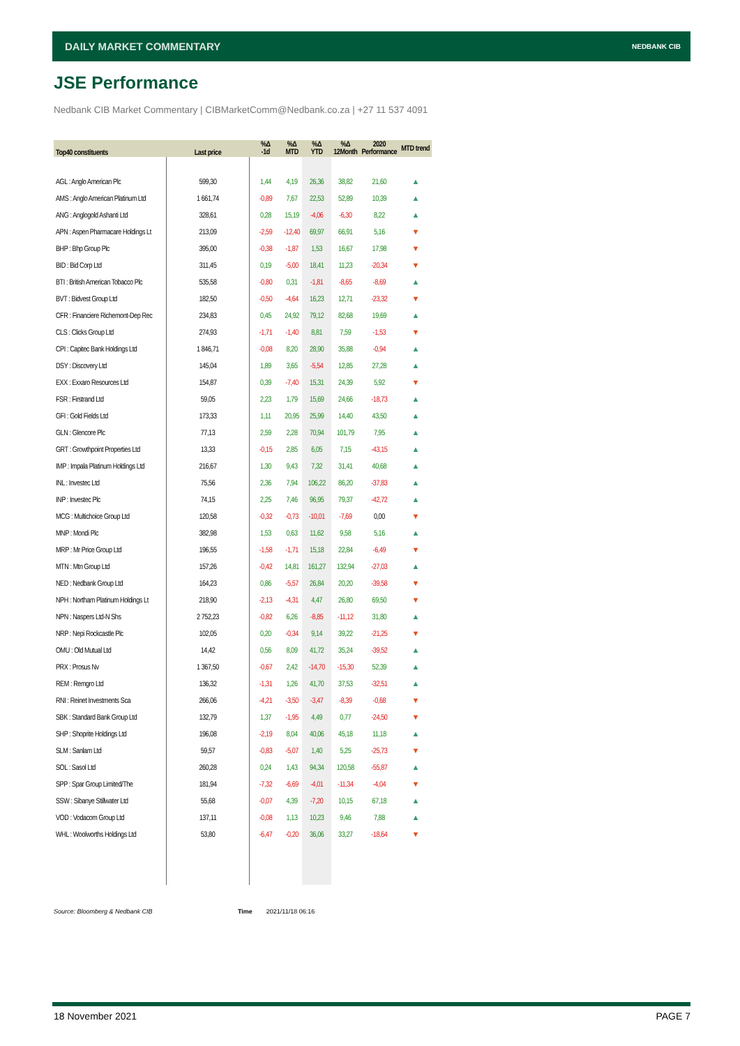DAILY MARKET COMMENTARY NEDBANK CIB
JSE Performance
Nedbank CIB Market Commentary | CIBMarketComm@Nedbank.co.za | +27 11 537 4091
| Top40 constituents | Last price | %Δ -1d | %Δ MTD | %Δ YTD | %Δ 12Month | 2020 Performance | MTD trend |
| --- | --- | --- | --- | --- | --- | --- | --- |
| AGL : Anglo American Plc | 599,30 | 1,44 | 4,19 | 26,36 | 38,82 | 21,60 | ▲ |
| AMS : Anglo American Platinum Ltd | 1 661,74 | -0,89 | 7,67 | 22,53 | 52,89 | 10,39 | ▲ |
| ANG : Anglogold Ashanti Ltd | 328,61 | 0,28 | 15,19 | -4,06 | -6,30 | 8,22 | ▲ |
| APN : Aspen Pharmacare Holdings Lt | 213,09 | -2,59 | -12,40 | 69,97 | 66,91 | 5,16 | ▼ |
| BHP : Bhp Group Plc | 395,00 | -0,38 | -1,87 | 1,53 | 16,67 | 17,98 | ▼ |
| BID : Bid Corp Ltd | 311,45 | 0,19 | -5,00 | 18,41 | 11,23 | -20,34 | ▼ |
| BTI : British American Tobacco Plc | 535,58 | -0,80 | 0,31 | -1,81 | -8,65 | -8,69 | ▲ |
| BVT : Bidvest Group Ltd | 182,50 | -0,50 | -4,64 | 16,23 | 12,71 | -23,32 | ▼ |
| CFR : Financiere Richemont-Dep Rec | 234,83 | 0,45 | 24,92 | 79,12 | 82,68 | 19,69 | ▲ |
| CLS : Clicks Group Ltd | 274,93 | -1,71 | -1,40 | 8,81 | 7,59 | -1,53 | ▼ |
| CPI : Capitec Bank Holdings Ltd | 1 846,71 | -0,08 | 8,20 | 28,90 | 35,88 | -0,94 | ▲ |
| DSY : Discovery Ltd | 145,04 | 1,89 | 3,65 | -5,54 | 12,85 | 27,28 | ▲ |
| EXX : Exxaro Resources Ltd | 154,87 | 0,39 | -7,40 | 15,31 | 24,39 | 5,92 | ▼ |
| FSR : Firstrand Ltd | 59,05 | 2,23 | 1,79 | 15,69 | 24,66 | -18,73 | ▲ |
| GFI : Gold Fields Ltd | 173,33 | 1,11 | 20,95 | 25,99 | 14,40 | 43,50 | ▲ |
| GLN : Glencore Plc | 77,13 | 2,59 | 2,28 | 70,94 | 101,79 | 7,95 | ▲ |
| GRT : Growthpoint Properties Ltd | 13,33 | -0,15 | 2,85 | 6,05 | 7,15 | -43,15 | ▲ |
| IMP : Impala Platinum Holdings Ltd | 216,67 | 1,30 | 9,43 | 7,32 | 31,41 | 40,68 | ▲ |
| INL : Investec Ltd | 75,56 | 2,36 | 7,94 | 106,22 | 86,20 | -37,83 | ▲ |
| INP : Investec Plc | 74,15 | 2,25 | 7,46 | 96,95 | 79,37 | -42,72 | ▲ |
| MCG : Multichoice Group Ltd | 120,58 | -0,32 | -0,73 | -10,01 | -7,69 | 0,00 | ▼ |
| MNP : Mondi Plc | 382,98 | 1,53 | 0,63 | 11,62 | 9,58 | 5,16 | ▲ |
| MRP : Mr Price Group Ltd | 196,55 | -1,58 | -1,71 | 15,18 | 22,84 | -6,49 | ▼ |
| MTN : Mtn Group Ltd | 157,26 | -0,42 | 14,81 | 161,27 | 132,94 | -27,03 | ▲ |
| NED : Nedbank Group Ltd | 164,23 | 0,86 | -5,57 | 26,84 | 20,20 | -39,58 | ▼ |
| NPH : Northam Platinum Holdings Lt | 218,90 | -2,13 | -4,31 | 4,47 | 26,80 | 69,50 | ▼ |
| NPN : Naspers Ltd-N Shs | 2 752,23 | -0,82 | 6,26 | -8,85 | -11,12 | 31,80 | ▲ |
| NRP : Nepi Rockcastle Plc | 102,05 | 0,20 | -0,34 | 9,14 | 39,22 | -21,25 | ▼ |
| OMU : Old Mutual Ltd | 14,42 | 0,56 | 8,09 | 41,72 | 35,24 | -39,52 | ▲ |
| PRX : Prosus Nv | 1 367,50 | -0,67 | 2,42 | -14,70 | -15,30 | 52,39 | ▲ |
| REM : Remgro Ltd | 136,32 | -1,31 | 1,26 | 41,70 | 37,53 | -32,51 | ▲ |
| RNI : Reinet Investments Sca | 266,06 | -4,21 | -3,50 | -3,47 | -8,39 | -0,68 | ▼ |
| SBK : Standard Bank Group Ltd | 132,79 | 1,37 | -1,95 | 4,49 | 0,77 | -24,50 | ▼ |
| SHP : Shoprite Holdings Ltd | 196,08 | -2,19 | 8,04 | 40,06 | 45,18 | 11,18 | ▲ |
| SLM : Sanlam Ltd | 59,57 | -0,83 | -5,07 | 1,40 | 5,25 | -25,73 | ▼ |
| SOL : Sasol Ltd | 260,28 | 0,24 | 1,43 | 94,34 | 120,58 | -55,87 | ▲ |
| SPP : Spar Group Limited/The | 181,94 | -7,32 | -6,69 | -4,01 | -11,34 | -4,04 | ▼ |
| SSW : Sibanye Stillwater Ltd | 55,68 | -0,07 | 4,39 | -7,20 | 10,15 | 67,18 | ▲ |
| VOD : Vodacom Group Ltd | 137,11 | -0,08 | 1,13 | 10,23 | 9,46 | 7,88 | ▲ |
| WHL : Woolworths Holdings Ltd | 53,80 | -6,47 | -0,20 | 36,06 | 33,27 | -18,64 | ▼ |
Source: Bloomberg & Nedbank CIB
Time 2021/11/18 06:16
18 November 2021 PAGE 7